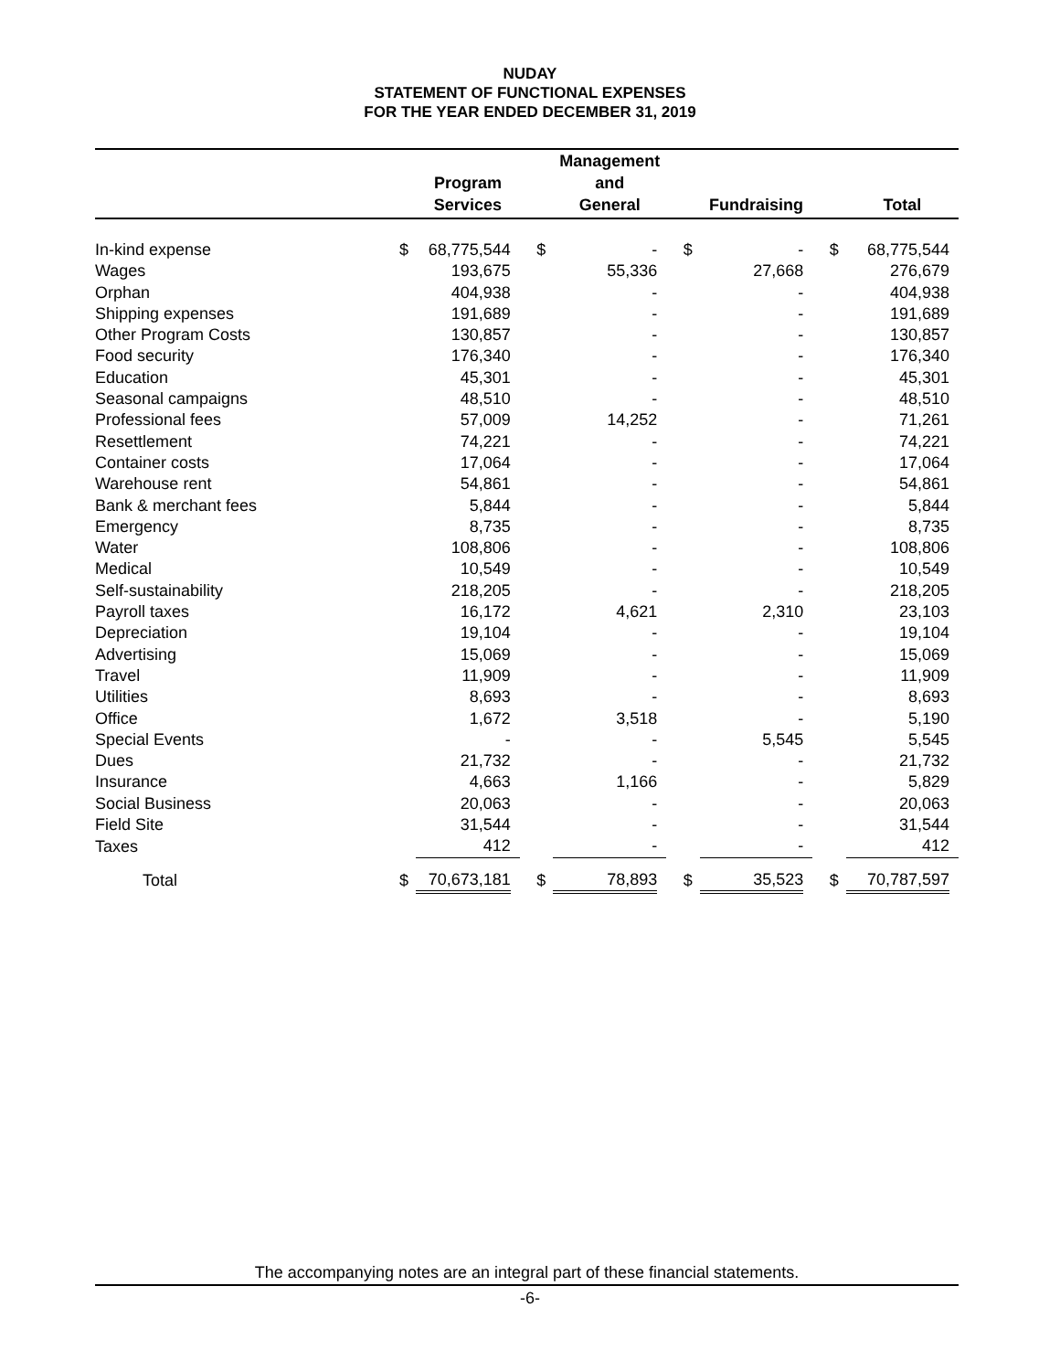NUDAY
STATEMENT OF FUNCTIONAL EXPENSES
FOR THE YEAR ENDED DECEMBER 31, 2019
| | | Program Services | | Management and General | | Fundraising | | Total |
| --- | --- | --- | --- | --- | --- | --- | --- | --- |
| In-kind expense | $ | 68,775,544 | $ | - | $ | - | $ | 68,775,544 |
| Wages | | 193,675 | | 55,336 | | 27,668 | | 276,679 |
| Orphan | | 404,938 | | - | | - | | 404,938 |
| Shipping expenses | | 191,689 | | - | | - | | 191,689 |
| Other Program Costs | | 130,857 | | - | | - | | 130,857 |
| Food security | | 176,340 | | - | | - | | 176,340 |
| Education | | 45,301 | | - | | - | | 45,301 |
| Seasonal campaigns | | 48,510 | | - | | - | | 48,510 |
| Professional fees | | 57,009 | | 14,252 | | - | | 71,261 |
| Resettlement | | 74,221 | | - | | - | | 74,221 |
| Container costs | | 17,064 | | - | | - | | 17,064 |
| Warehouse rent | | 54,861 | | - | | - | | 54,861 |
| Bank & merchant fees | | 5,844 | | - | | - | | 5,844 |
| Emergency | | 8,735 | | - | | - | | 8,735 |
| Water | | 108,806 | | - | | - | | 108,806 |
| Medical | | 10,549 | | - | | - | | 10,549 |
| Self-sustainability | | 218,205 | | - | | - | | 218,205 |
| Payroll taxes | | 16,172 | | 4,621 | | 2,310 | | 23,103 |
| Depreciation | | 19,104 | | - | | - | | 19,104 |
| Advertising | | 15,069 | | - | | - | | 15,069 |
| Travel | | 11,909 | | - | | - | | 11,909 |
| Utilities | | 8,693 | | - | | - | | 8,693 |
| Office | | 1,672 | | 3,518 | | - | | 5,190 |
| Special Events | | - | | - | | 5,545 | | 5,545 |
| Dues | | 21,732 | | - | | - | | 21,732 |
| Insurance | | 4,663 | | 1,166 | | - | | 5,829 |
| Social Business | | 20,063 | | - | | - | | 20,063 |
| Field Site | | 31,544 | | - | | - | | 31,544 |
| Taxes | | 412 | | - | | - | | 412 |
| Total | $ | 70,673,181 | $ | 78,893 | $ | 35,523 | $ | 70,787,597 |
The accompanying notes are an integral part of these financial statements.
-6-